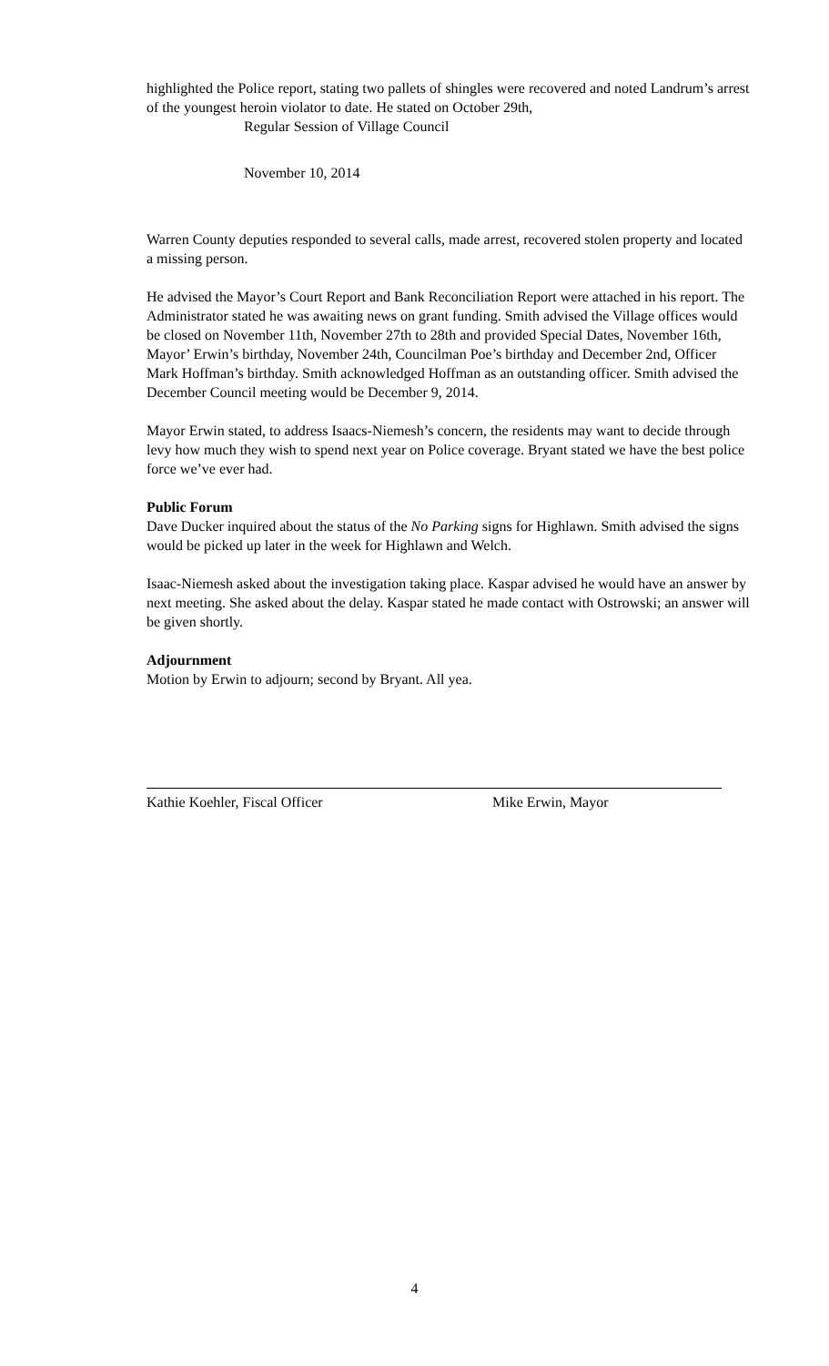highlighted the Police report, stating two pallets of shingles were recovered and noted Landrum’s arrest of the youngest heroin violator to date. He stated on October 29th,
Regular Session of Village Council
November 10, 2014
Warren County deputies responded to several calls, made arrest, recovered stolen property and located a missing person.
He advised the Mayor’s Court Report and Bank Reconciliation Report were attached in his report. The Administrator stated he was awaiting news on grant funding. Smith advised the Village offices would be closed on November 11th, November 27th to 28th and provided Special Dates, November 16th, Mayor’ Erwin’s birthday, November 24th, Councilman Poe’s birthday and December 2nd, Officer Mark Hoffman’s birthday. Smith acknowledged Hoffman as an outstanding officer. Smith advised the December Council meeting would be December 9, 2014.
Mayor Erwin stated, to address Isaacs-Niemesh’s concern, the residents may want to decide through levy how much they wish to spend next year on Police coverage. Bryant stated we have the best police force we’ve ever had.
Public Forum
Dave Ducker inquired about the status of the No Parking signs for Highlawn. Smith advised the signs would be picked up later in the week for Highlawn and Welch.
Isaac-Niemesh asked about the investigation taking place. Kaspar advised he would have an answer by next meeting. She asked about the delay. Kaspar stated he made contact with Ostrowski; an answer will be given shortly.
Adjournment
Motion by Erwin to adjourn; second by Bryant. All yea.
Kathie Koehler, Fiscal Officer Mike Erwin, Mayor
4